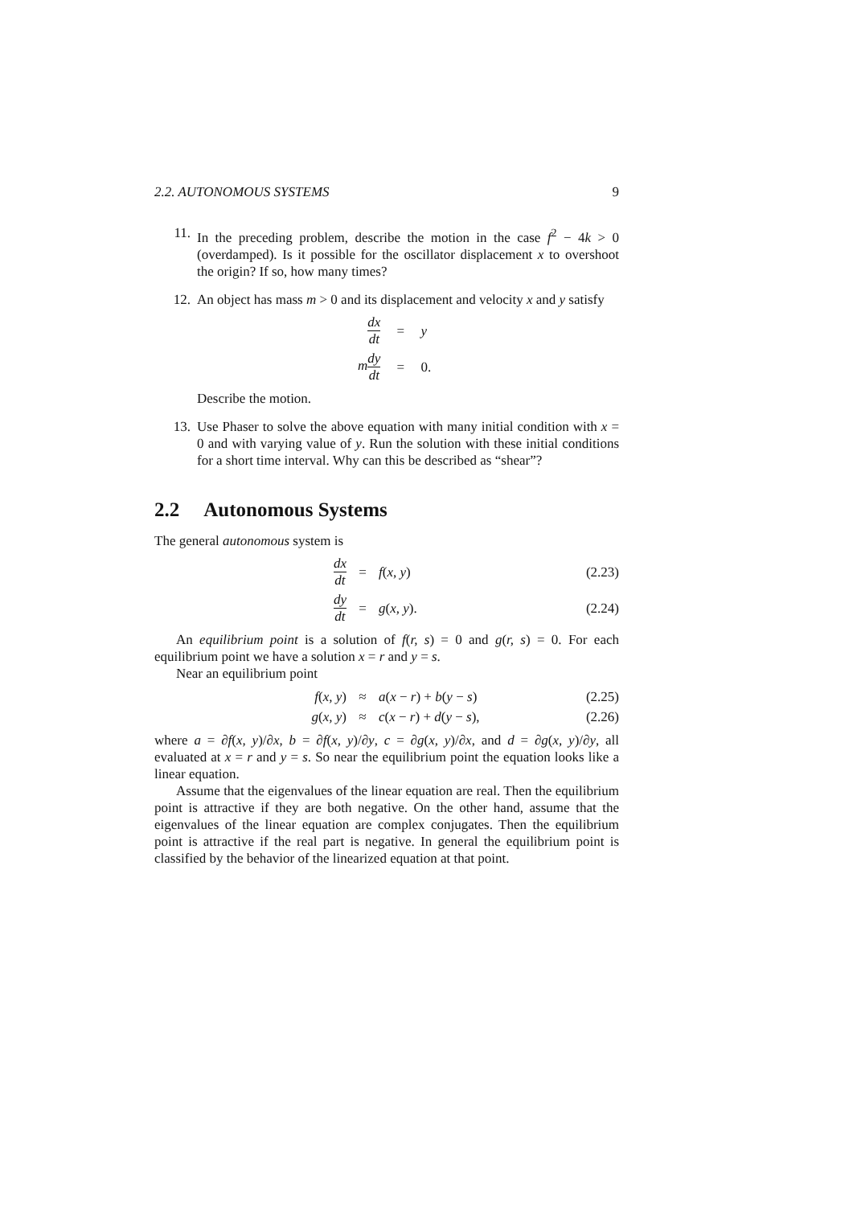2.2. AUTONOMOUS SYSTEMS 9
11. In the preceding problem, describe the motion in the case f<sup>2</sup> − 4k > 0 (overdamped). Is it possible for the oscillator displacement x to overshoot the origin? If so, how many times?
12. An object has mass m > 0 and its displacement and velocity x and y satisfy
dx dt
=
y
mdy dt
=
0.
Describe the motion.
13. Use Phaser to solve the above equation with many initial condition with x = 0 and with varying value of y. Run the solution with these initial conditions for a short time interval. Why can this be described as “shear”?
2.2 Autonomous Systems
The general autonomous system is
dx dt
=
f(x, y)
(2.23)
dy dt
=
g(x, y).
(2.24)
An equilibrium point is a solution of f(r, s) = 0 and g(r, s) = 0. For each equilibrium point we have a solution x = r and y = s.
Near an equilibrium point
f(x, y)
≈
a(x − r) + b(y − s)
(2.25)
g(x, y)
≈
c(x − r) + d(y − s),
(2.26)
where a = ∂f(x, y)/∂x, b = ∂f(x, y)/∂y, c = ∂g(x, y)/∂x, and d = ∂g(x, y)/∂y, all evaluated at x = r and y = s. So near the equilibrium point the equation looks like a linear equation.
Assume that the eigenvalues of the linear equation are real. Then the equilibrium point is attractive if they are both negative. On the other hand, assume that the eigenvalues of the linear equation are complex conjugates. Then the equilibrium point is attractive if the real part is negative. In general the equilibrium point is classified by the behavior of the linearized equation at that point.